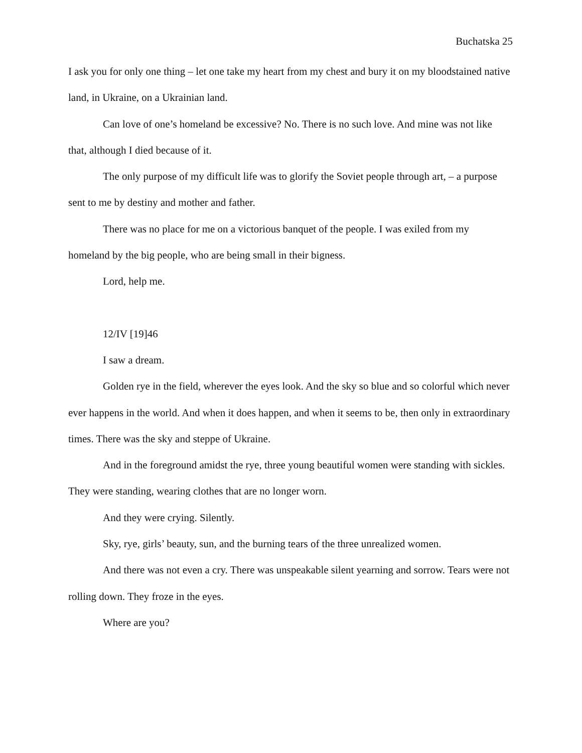Buchatska 25
I ask you for only one thing – let one take my heart from my chest and bury it on my bloodstained native land, in Ukraine, on a Ukrainian land.
Can love of one’s homeland be excessive? No. There is no such love. And mine was not like that, although I died because of it.
The only purpose of my difficult life was to glorify the Soviet people through art, – a purpose sent to me by destiny and mother and father.
There was no place for me on a victorious banquet of the people. I was exiled from my homeland by the big people, who are being small in their bigness.
Lord, help me.
12/IV [19]46
I saw a dream.
Golden rye in the field, wherever the eyes look. And the sky so blue and so colorful which never ever happens in the world. And when it does happen, and when it seems to be, then only in extraordinary times. There was the sky and steppe of Ukraine.
And in the foreground amidst the rye, three young beautiful women were standing with sickles. They were standing, wearing clothes that are no longer worn.
And they were crying. Silently.
Sky, rye, girls’ beauty, sun, and the burning tears of the three unrealized women.
And there was not even a cry. There was unspeakable silent yearning and sorrow. Tears were not rolling down. They froze in the eyes.
Where are you?